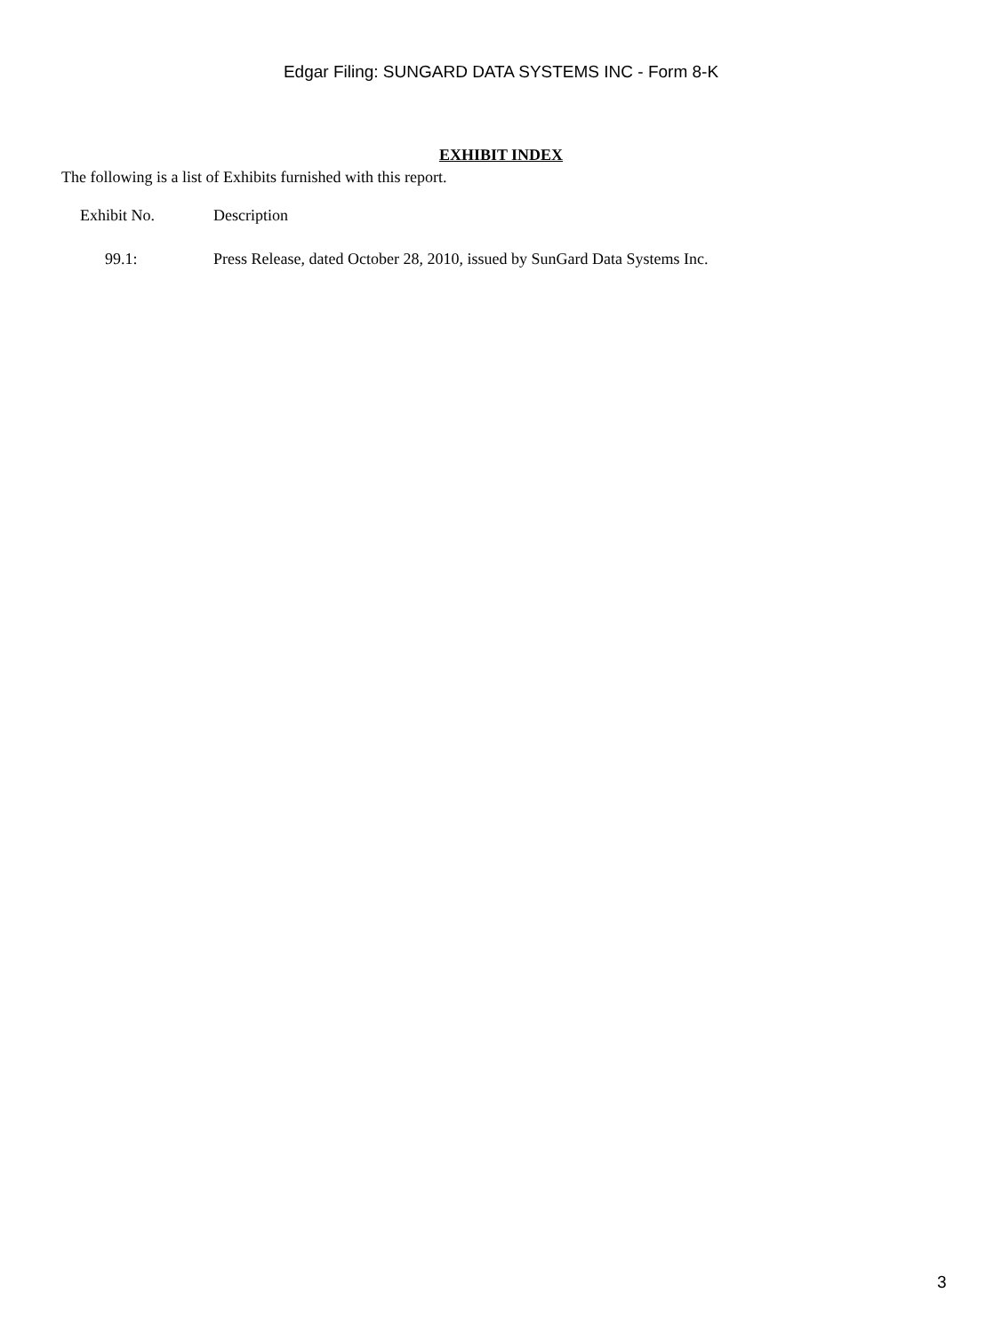Edgar Filing: SUNGARD DATA SYSTEMS INC - Form 8-K
EXHIBIT INDEX
The following is a list of Exhibits furnished with this report.
| Exhibit No. | Description |
| --- | --- |
| 99.1: | Press Release, dated October 28, 2010, issued by SunGard Data Systems Inc. |
3